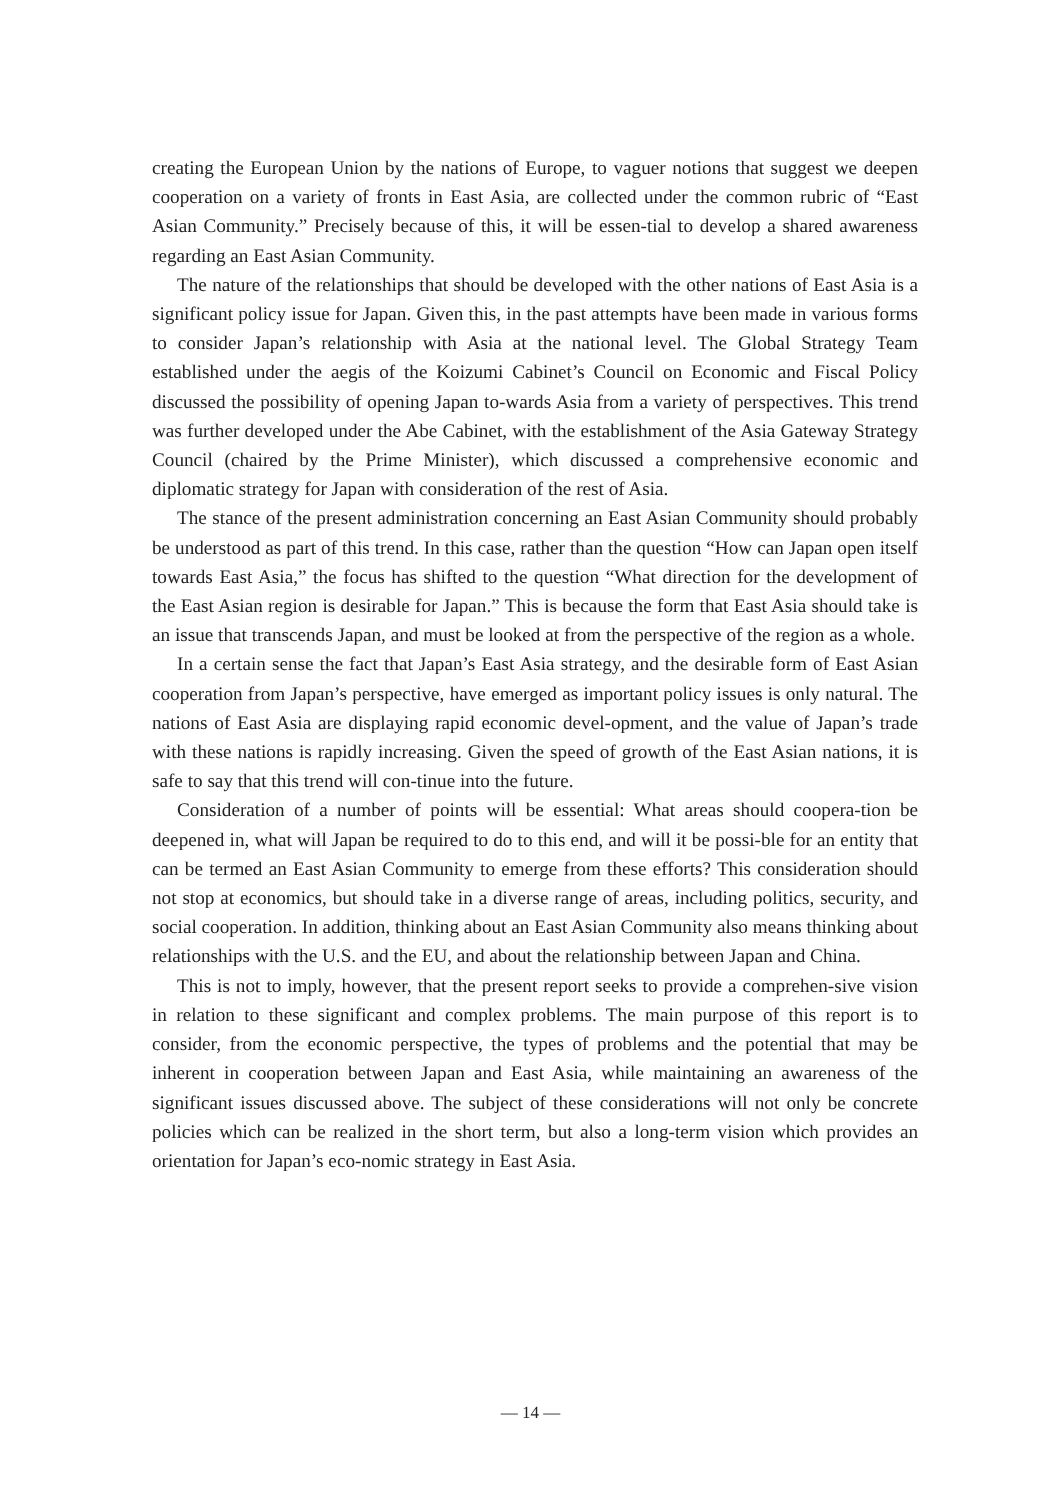creating the European Union by the nations of Europe, to vaguer notions that suggest we deepen cooperation on a variety of fronts in East Asia, are collected under the common rubric of “East Asian Community.” Precisely because of this, it will be essen-tial to develop a shared awareness regarding an East Asian Community.
The nature of the relationships that should be developed with the other nations of East Asia is a significant policy issue for Japan. Given this, in the past attempts have been made in various forms to consider Japan’s relationship with Asia at the national level. The Global Strategy Team established under the aegis of the Koizumi Cabinet’s Council on Economic and Fiscal Policy discussed the possibility of opening Japan to-wards Asia from a variety of perspectives. This trend was further developed under the Abe Cabinet, with the establishment of the Asia Gateway Strategy Council (chaired by the Prime Minister), which discussed a comprehensive economic and diplomatic strategy for Japan with consideration of the rest of Asia.
The stance of the present administration concerning an East Asian Community should probably be understood as part of this trend. In this case, rather than the question “How can Japan open itself towards East Asia,” the focus has shifted to the question “What direction for the development of the East Asian region is desirable for Japan.” This is because the form that East Asia should take is an issue that transcends Japan, and must be looked at from the perspective of the region as a whole.
In a certain sense the fact that Japan’s East Asia strategy, and the desirable form of East Asian cooperation from Japan’s perspective, have emerged as important policy issues is only natural. The nations of East Asia are displaying rapid economic devel-opment, and the value of Japan’s trade with these nations is rapidly increasing. Given the speed of growth of the East Asian nations, it is safe to say that this trend will con-tinue into the future.
Consideration of a number of points will be essential: What areas should coopera-tion be deepened in, what will Japan be required to do to this end, and will it be possi-ble for an entity that can be termed an East Asian Community to emerge from these efforts? This consideration should not stop at economics, but should take in a diverse range of areas, including politics, security, and social cooperation. In addition, thinking about an East Asian Community also means thinking about relationships with the U.S. and the EU, and about the relationship between Japan and China.
This is not to imply, however, that the present report seeks to provide a comprehen-sive vision in relation to these significant and complex problems. The main purpose of this report is to consider, from the economic perspective, the types of problems and the potential that may be inherent in cooperation between Japan and East Asia, while maintaining an awareness of the significant issues discussed above. The subject of these considerations will not only be concrete policies which can be realized in the short term, but also a long-term vision which provides an orientation for Japan’s eco-nomic strategy in East Asia.
— 14 —